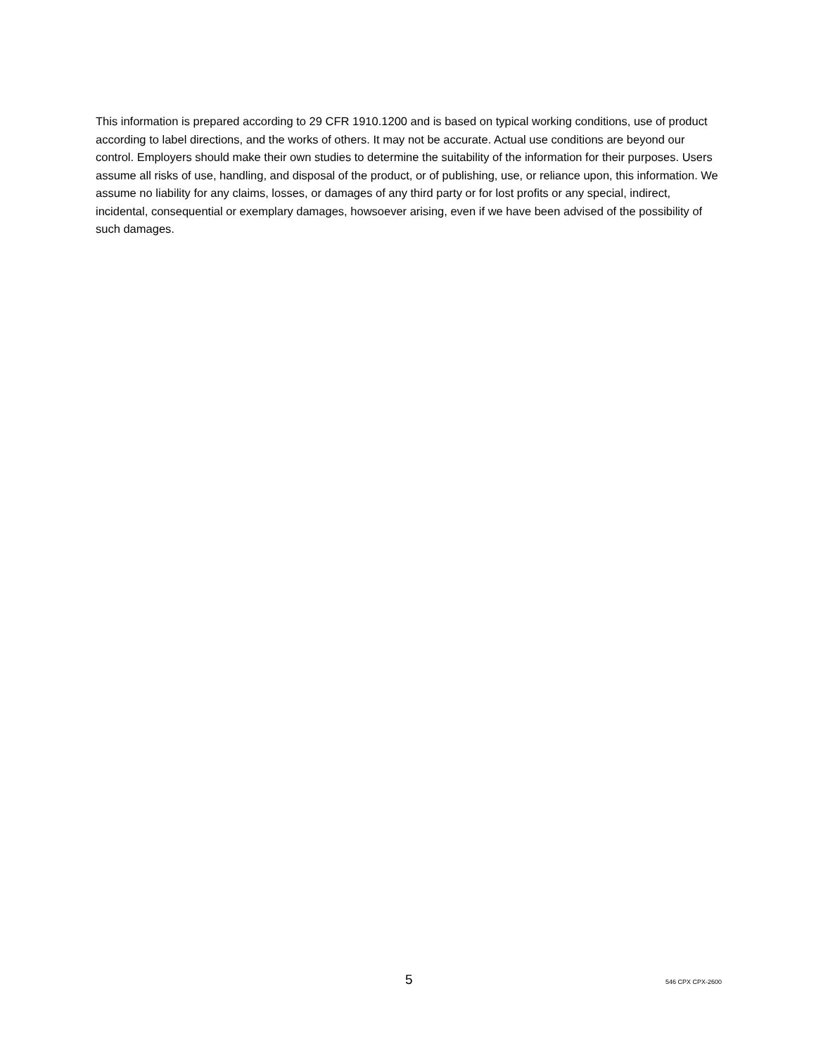This information is prepared according to 29 CFR 1910.1200 and is based on typical working conditions, use of product according to label directions, and the works of others. It may not be accurate. Actual use conditions are beyond our control. Employers should make their own studies to determine the suitability of the information for their purposes. Users assume all risks of use, handling, and disposal of the product, or of publishing, use, or reliance upon, this information. We assume no liability for any claims, losses, or damages of any third party or for lost profits or any special, indirect, incidental, consequential or exemplary damages, howsoever arising, even if we have been advised of the possibility of such damages.
5 546 CPX CPX-2600